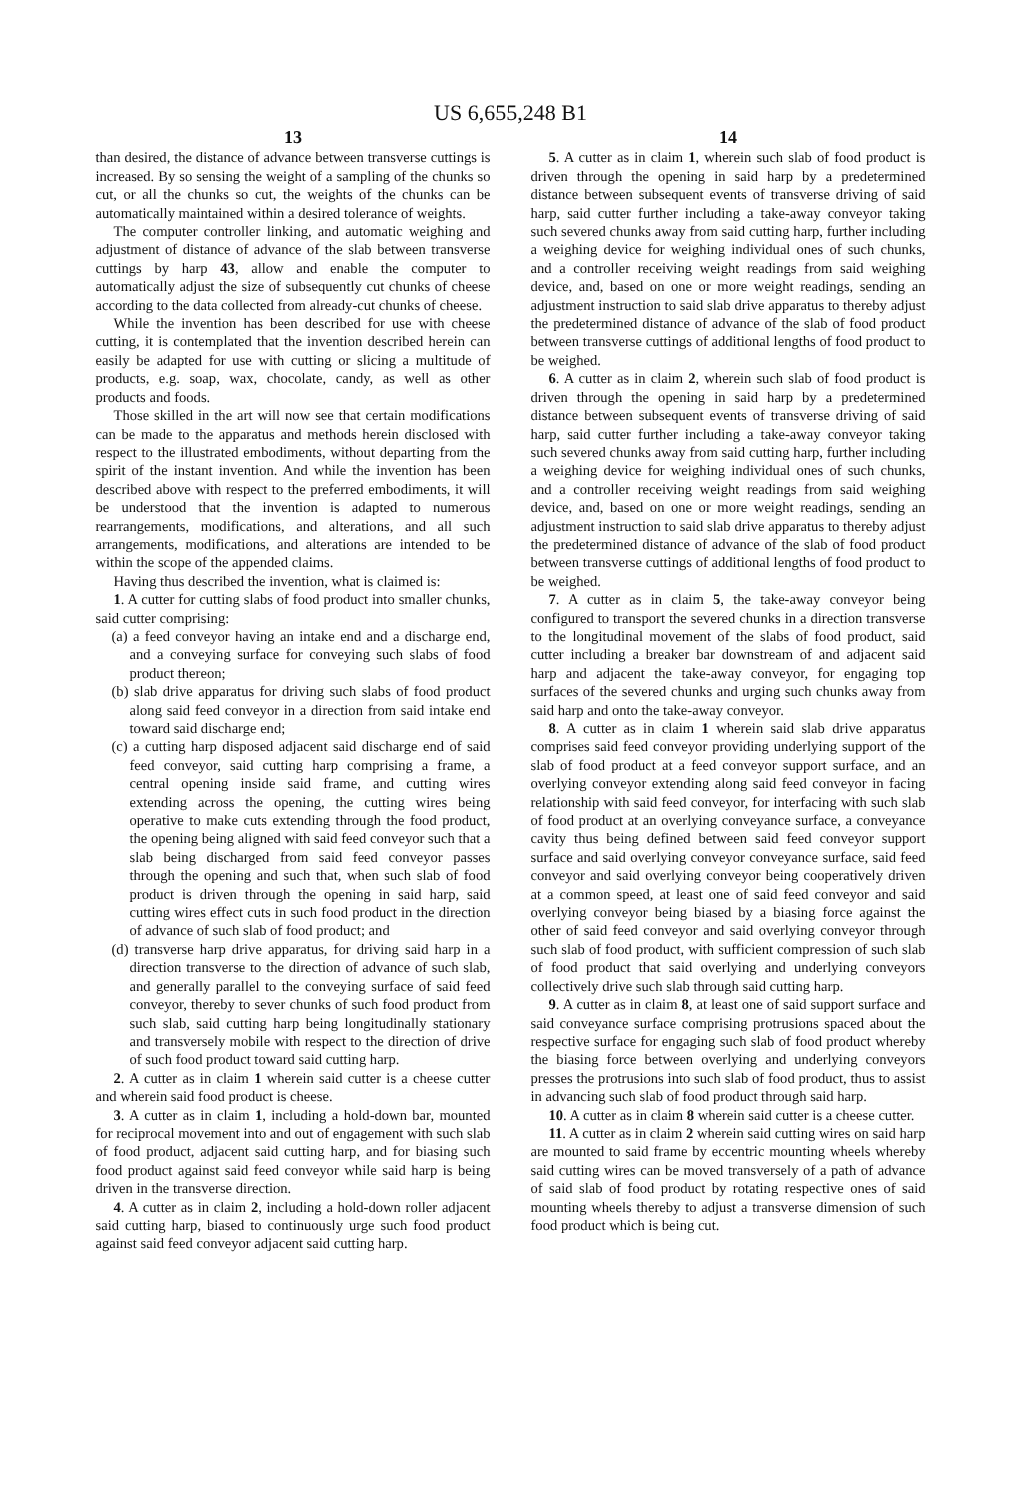US 6,655,248 B1
13
than desired, the distance of advance between transverse cuttings is increased. By so sensing the weight of a sampling of the chunks so cut, or all the chunks so cut, the weights of the chunks can be automatically maintained within a desired tolerance of weights.
The computer controller linking, and automatic weighing and adjustment of distance of advance of the slab between transverse cuttings by harp 43, allow and enable the computer to automatically adjust the size of subsequently cut chunks of cheese according to the data collected from already-cut chunks of cheese.
While the invention has been described for use with cheese cutting, it is contemplated that the invention described herein can easily be adapted for use with cutting or slicing a multitude of products, e.g. soap, wax, chocolate, candy, as well as other products and foods.
Those skilled in the art will now see that certain modifications can be made to the apparatus and methods herein disclosed with respect to the illustrated embodiments, without departing from the spirit of the instant invention. And while the invention has been described above with respect to the preferred embodiments, it will be understood that the invention is adapted to numerous rearrangements, modifications, and alterations, and all such arrangements, modifications, and alterations are intended to be within the scope of the appended claims.
Having thus described the invention, what is claimed is:
1. A cutter for cutting slabs of food product into smaller chunks, said cutter comprising:
(a) a feed conveyor having an intake end and a discharge end, and a conveying surface for conveying such slabs of food product thereon;
(b) slab drive apparatus for driving such slabs of food product along said feed conveyor in a direction from said intake end toward said discharge end;
(c) a cutting harp disposed adjacent said discharge end of said feed conveyor, said cutting harp comprising a frame, a central opening inside said frame, and cutting wires extending across the opening, the cutting wires being operative to make cuts extending through the food product, the opening being aligned with said feed conveyor such that a slab being discharged from said feed conveyor passes through the opening and such that, when such slab of food product is driven through the opening in said harp, said cutting wires effect cuts in such food product in the direction of advance of such slab of food product; and
(d) transverse harp drive apparatus, for driving said harp in a direction transverse to the direction of advance of such slab, and generally parallel to the conveying surface of said feed conveyor, thereby to sever chunks of such food product from such slab, said cutting harp being longitudinally stationary and transversely mobile with respect to the direction of drive of such food product toward said cutting harp.
2. A cutter as in claim 1 wherein said cutter is a cheese cutter and wherein said food product is cheese.
3. A cutter as in claim 1, including a hold-down bar, mounted for reciprocal movement into and out of engagement with such slab of food product, adjacent said cutting harp, and for biasing such food product against said feed conveyor while said harp is being driven in the transverse direction.
4. A cutter as in claim 2, including a hold-down roller adjacent said cutting harp, biased to continuously urge such food product against said feed conveyor adjacent said cutting harp.
14
5. A cutter as in claim 1, wherein such slab of food product is driven through the opening in said harp by a predetermined distance between subsequent events of transverse driving of said harp, said cutter further including a take-away conveyor taking such severed chunks away from said cutting harp, further including a weighing device for weighing individual ones of such chunks, and a controller receiving weight readings from said weighing device, and, based on one or more weight readings, sending an adjustment instruction to said slab drive apparatus to thereby adjust the predetermined distance of advance of the slab of food product between transverse cuttings of additional lengths of food product to be weighed.
6. A cutter as in claim 2, wherein such slab of food product is driven through the opening in said harp by a predetermined distance between subsequent events of transverse driving of said harp, said cutter further including a take-away conveyor taking such severed chunks away from said cutting harp, further including a weighing device for weighing individual ones of such chunks, and a controller receiving weight readings from said weighing device, and, based on one or more weight readings, sending an adjustment instruction to said slab drive apparatus to thereby adjust the predetermined distance of advance of the slab of food product between transverse cuttings of additional lengths of food product to be weighed.
7. A cutter as in claim 5, the take-away conveyor being configured to transport the severed chunks in a direction transverse to the longitudinal movement of the slabs of food product, said cutter including a breaker bar downstream of and adjacent said harp and adjacent the take-away conveyor, for engaging top surfaces of the severed chunks and urging such chunks away from said harp and onto the take-away conveyor.
8. A cutter as in claim 1 wherein said slab drive apparatus comprises said feed conveyor providing underlying support of the slab of food product at a feed conveyor support surface, and an overlying conveyor extending along said feed conveyor in facing relationship with said feed conveyor, for interfacing with such slab of food product at an overlying conveyance surface, a conveyance cavity thus being defined between said feed conveyor support surface and said overlying conveyor conveyance surface, said feed conveyor and said overlying conveyor being cooperatively driven at a common speed, at least one of said feed conveyor and said overlying conveyor being biased by a biasing force against the other of said feed conveyor and said overlying conveyor through such slab of food product, with sufficient compression of such slab of food product that said overlying and underlying conveyors collectively drive such slab through said cutting harp.
9. A cutter as in claim 8, at least one of said support surface and said conveyance surface comprising protrusions spaced about the respective surface for engaging such slab of food product whereby the biasing force between overlying and underlying conveyors presses the protrusions into such slab of food product, thus to assist in advancing such slab of food product through said harp.
10. A cutter as in claim 8 wherein said cutter is a cheese cutter.
11. A cutter as in claim 2 wherein said cutting wires on said harp are mounted to said frame by eccentric mounting wheels whereby said cutting wires can be moved transversely of a path of advance of said slab of food product by rotating respective ones of said mounting wheels thereby to adjust a transverse dimension of such food product which is being cut.